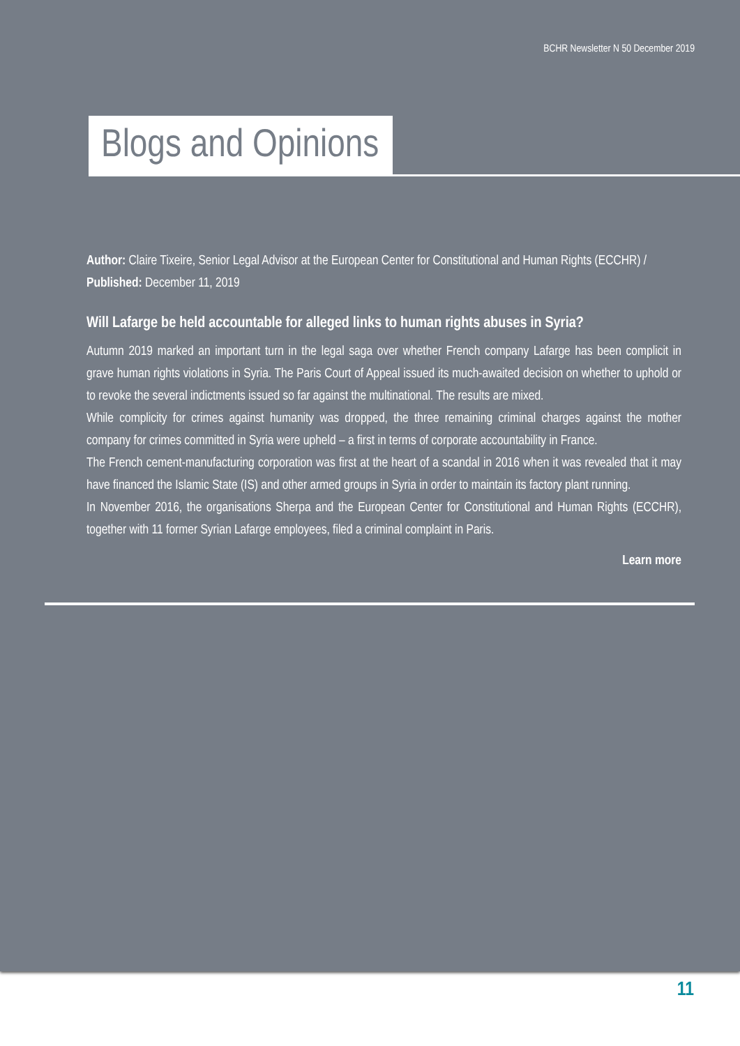BCHR Newsletter N 50 December 2019
Blogs and Opinions
Author: Claire Tixeire, Senior Legal Advisor at the European Center for Constitutional and Human Rights (ECCHR) /
Published: December 11, 2019
Will Lafarge be held accountable for alleged links to human rights abuses in Syria?
Autumn 2019 marked an important turn in the legal saga over whether French company Lafarge has been complicit in grave human rights violations in Syria. The Paris Court of Appeal issued its much-awaited decision on whether to uphold or to revoke the several indictments issued so far against the multinational. The results are mixed.
While complicity for crimes against humanity was dropped, the three remaining criminal charges against the mother company for crimes committed in Syria were upheld – a first in terms of corporate accountability in France.
The French cement-manufacturing corporation was first at the heart of a scandal in 2016 when it was revealed that it may have financed the Islamic State (IS) and other armed groups in Syria in order to maintain its factory plant running.
In November 2016, the organisations Sherpa and the European Center for Constitutional and Human Rights (ECCHR), together with 11 former Syrian Lafarge employees, filed a criminal complaint in Paris.
Learn more
11